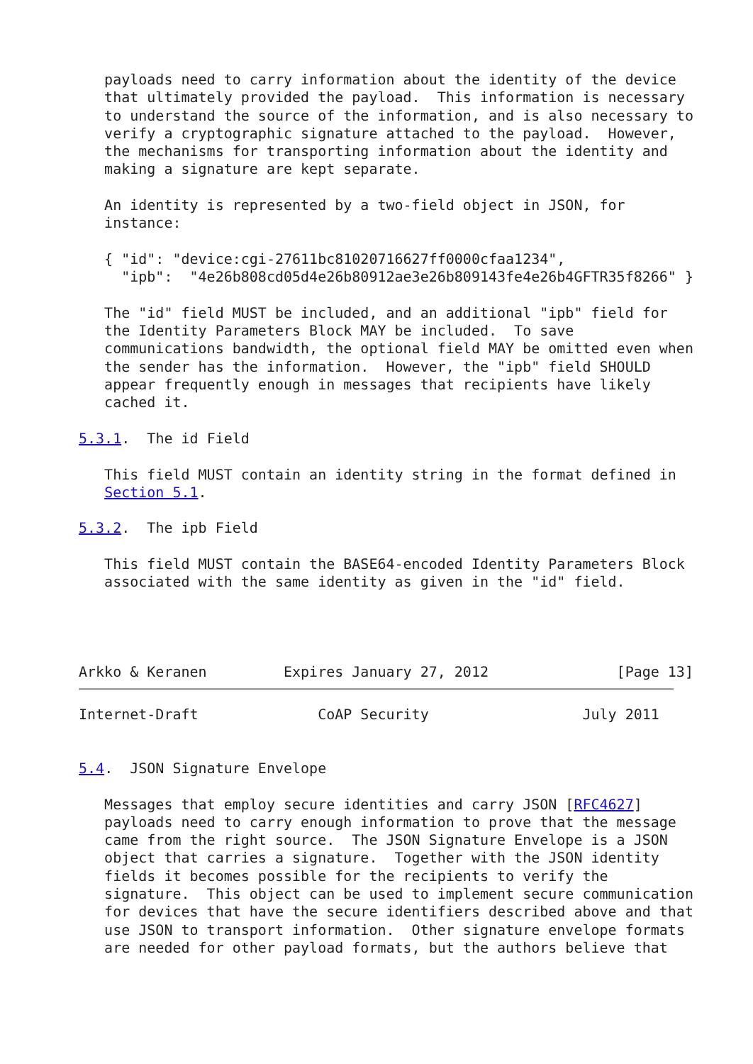payloads need to carry information about the identity of the device
   that ultimately provided the payload.  This information is necessary
   to understand the source of the information, and is also necessary to
   verify a cryptographic signature attached to the payload.  However,
   the mechanisms for transporting information about the identity and
   making a signature are kept separate.

   An identity is represented by a two-field object in JSON, for
   instance:

   { "id": "device:cgi-27611bc81020716627ff0000cfaa1234",
     "ipb":  "4e26b808cd05d4e26b80912ae3e26b809143fe4e26b4GFTR35f8266" }

   The "id" field MUST be included, and an additional "ipb" field for
   the Identity Parameters Block MAY be included.  To save
   communications bandwidth, the optional field MAY be omitted even when
   the sender has the information.  However, the "ipb" field SHOULD
   appear frequently enough in messages that recipients have likely
   cached it.

5.3.1.  The id Field

   This field MUST contain an identity string in the format defined in
   Section 5.1.

5.3.2.  The ipb Field

   This field MUST contain the BASE64-encoded Identity Parameters Block
   associated with the same identity as given in the "id" field.




Arkko & Keranen         Expires January 27, 2012               [Page 13]
Internet-Draft              CoAP Security                  July 2011


5.4.  JSON Signature Envelope

   Messages that employ secure identities and carry JSON [RFC4627]
   payloads need to carry enough information to prove that the message
   came from the right source.  The JSON Signature Envelope is a JSON
   object that carries a signature.  Together with the JSON identity
   fields it becomes possible for the recipients to verify the
   signature.  This object can be used to implement secure communication
   for devices that have the secure identifiers described above and that
   use JSON to transport information.  Other signature envelope formats
   are needed for other payload formats, but the authors believe that